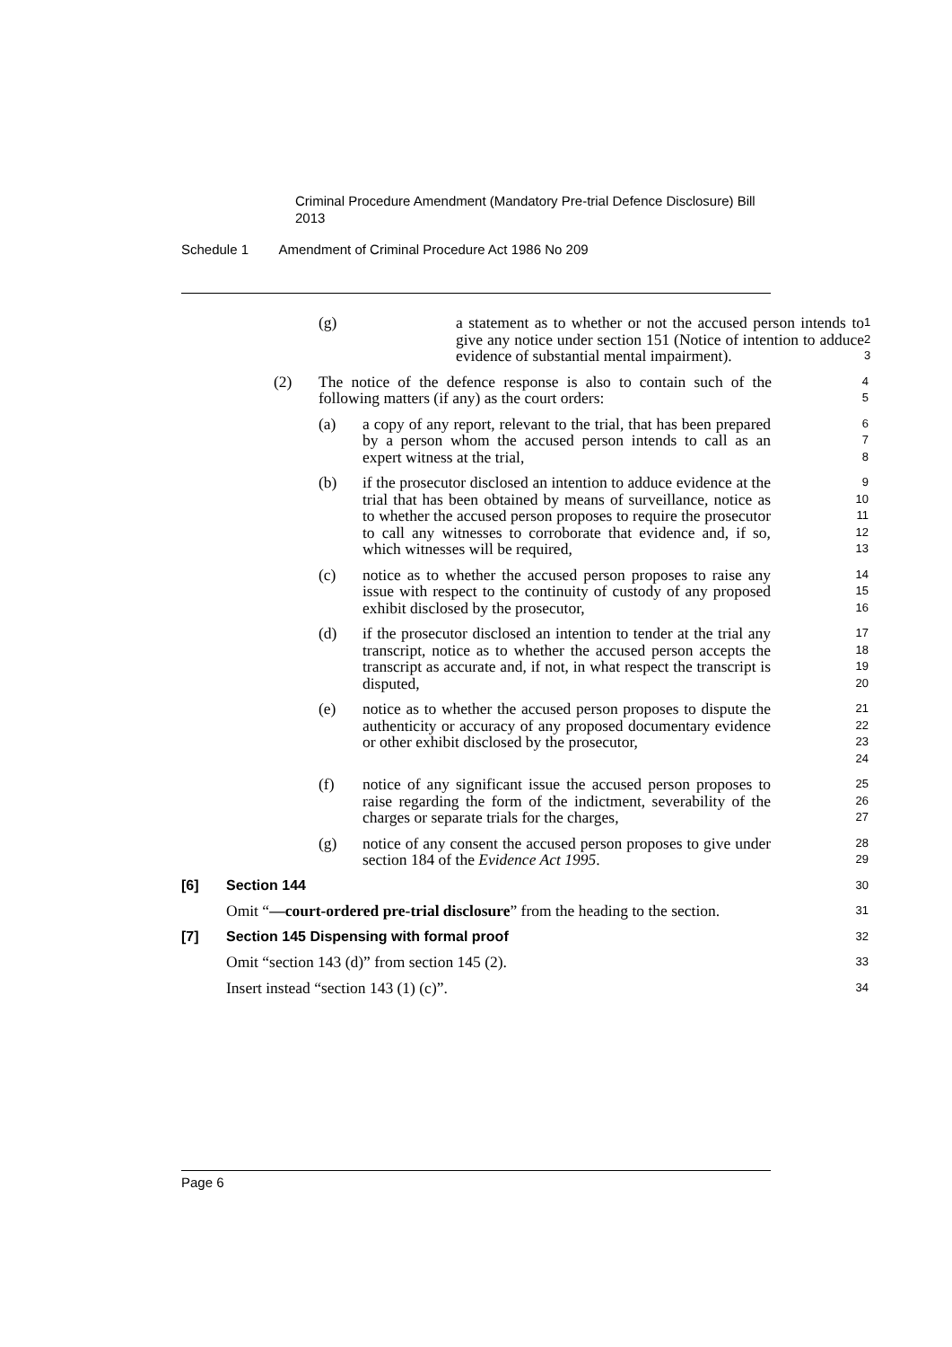Criminal Procedure Amendment (Mandatory Pre-trial Defence Disclosure) Bill 2013
Schedule 1 Amendment of Criminal Procedure Act 1986 No 209
(g) a statement as to whether or not the accused person intends to give any notice under section 151 (Notice of intention to adduce evidence of substantial mental impairment).
1
2
3
(2) The notice of the defence response is also to contain such of the following matters (if any) as the court orders:
4
5
(a) a copy of any report, relevant to the trial, that has been prepared by a person whom the accused person intends to call as an expert witness at the trial,
6
7
8
(b) if the prosecutor disclosed an intention to adduce evidence at the trial that has been obtained by means of surveillance, notice as to whether the accused person proposes to require the prosecutor to call any witnesses to corroborate that evidence and, if so, which witnesses will be required,
9
10
11
12
13
(c) notice as to whether the accused person proposes to raise any issue with respect to the continuity of custody of any proposed exhibit disclosed by the prosecutor,
14
15
16
(d) if the prosecutor disclosed an intention to tender at the trial any transcript, notice as to whether the accused person accepts the transcript as accurate and, if not, in what respect the transcript is disputed,
17
18
19
20
(e) notice as to whether the accused person proposes to dispute the authenticity or accuracy of any proposed documentary evidence or other exhibit disclosed by the prosecutor,
21
22
23
24
(f) notice of any significant issue the accused person proposes to raise regarding the form of the indictment, severability of the charges or separate trials for the charges,
25
26
27
(g) notice of any consent the accused person proposes to give under section 184 of the Evidence Act 1995.
28
29
[6] Section 144
30
Omit “—court-ordered pre-trial disclosure” from the heading to the section.
31
[7] Section 145 Dispensing with formal proof
32
Omit “section 143 (d)” from section 145 (2).
33
Insert instead “section 143 (1) (c)”.
34
Page 6